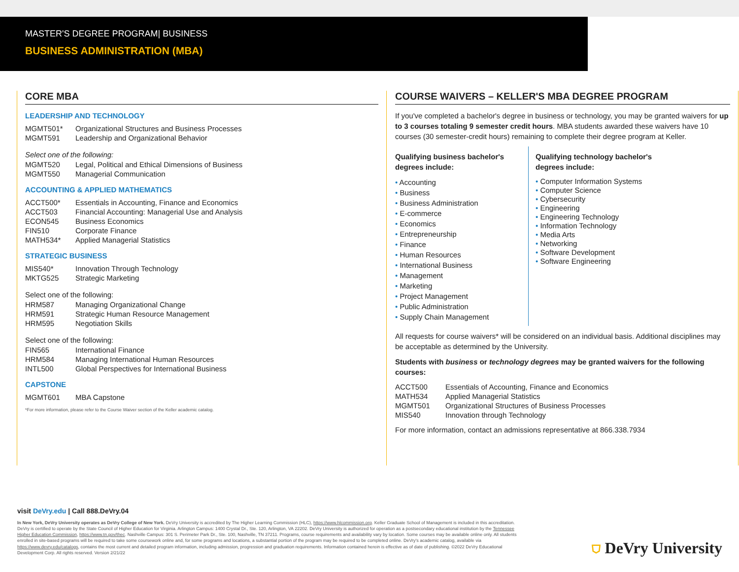MASTER'S DEGREE PROGRAM| BUSINESS
BUSINESS ADMINISTRATION (MBA)
CORE MBA
LEADERSHIP AND TECHNOLOGY
| MGMT501* | Organizational Structures and Business Processes |
| MGMT591 | Leadership and Organizational Behavior |
Select one of the following:
| MGMT520 | Legal, Political and Ethical Dimensions of Business |
| MGMT550 | Managerial Communication |
ACCOUNTING & APPLIED MATHEMATICS
| ACCT500* | Essentials in Accounting, Finance and Economics |
| ACCT503 | Financial Accounting: Managerial Use and Analysis |
| ECON545 | Business Economics |
| FIN510 | Corporate Finance |
| MATH534* | Applied Managerial Statistics |
STRATEGIC BUSINESS
| MIS540* | Innovation Through Technology |
| MKTG525 | Strategic Marketing |
Select one of the following:
| HRM587 | Managing Organizational Change |
| HRM591 | Strategic Human Resource Management |
| HRM595 | Negotiation Skills |
Select one of the following:
| FIN565 | International Finance |
| HRM584 | Managing International Human Resources |
| INTL500 | Global Perspectives for International Business |
CAPSTONE
| MGMT601 | MBA Capstone |
*For more information, please refer to the Course Waiver section of the Keller academic catalog.
COURSE WAIVERS – KELLER'S MBA DEGREE PROGRAM
If you've completed a bachelor's degree in business or technology, you may be granted waivers for up to 3 courses totaling 9 semester credit hours. MBA students awarded these waivers have 10 courses (30 semester-credit hours) remaining to complete their degree program at Keller.
Qualifying business bachelor's degrees include:
• Accounting
• Business
• Business Administration
• E-commerce
• Economics
• Entrepreneurship
• Finance
• Human Resources
• International Business
• Management
• Marketing
• Project Management
• Public Administration
• Supply Chain Management
Qualifying technology bachelor's degrees include:
• Computer Information Systems
• Computer Science
• Cybersecurity
• Engineering
• Engineering Technology
• Information Technology
• Media Arts
• Networking
• Software Development
• Software Engineering
All requests for course waivers* will be considered on an individual basis. Additional disciplines may be acceptable as determined by the University.
Students with business or technology degrees may be granted waivers for the following courses:
| ACCT500 | Essentials of Accounting, Finance and Economics |
| MATH534 | Applied Managerial Statistics |
| MGMT501 | Organizational Structures of Business Processes |
| MIS540 | Innovation through Technology |
For more information, contact an admissions representative at 866.338.7934
visit DeVry.edu | Call 888.DeVry.04
In New York, DeVry University operates as DeVry College of New York. DeVry University is accredited by The Higher Learning Commission (HLC), https://www.hlcommission.org. Keller Graduate School of Management is included in this accreditation. DeVry is certified to operate by the State Council of Higher Education for Virginia. Arlington Campus: 1400 Crystal Dr., Ste. 120, Arlington, VA 22202. DeVry University is authorized for operation as a postsecondary educational institution by the Tennessee Higher Education Commission, https://www.tn.gov/thec. Nashville Campus: 301 S. Perimeter Park Dr., Ste. 100, Nashville, TN 37211. Programs, course requirements and availability vary by location. Some courses may be available online only. All students enrolled in site-based programs will be required to take some coursework online and, for some programs and locations, a substantial portion of the program may be required to be completed online. DeVry's academic catalog, available via https://www.devry.edu/catalogs, contains the most current and detailed program information, including admission, progression and graduation requirements. Information contained herein is effective as of date of publishing. ©2022 DeVry Educational Development Corp. All rights reserved. Version 2/21/22
⛉ DeVry University